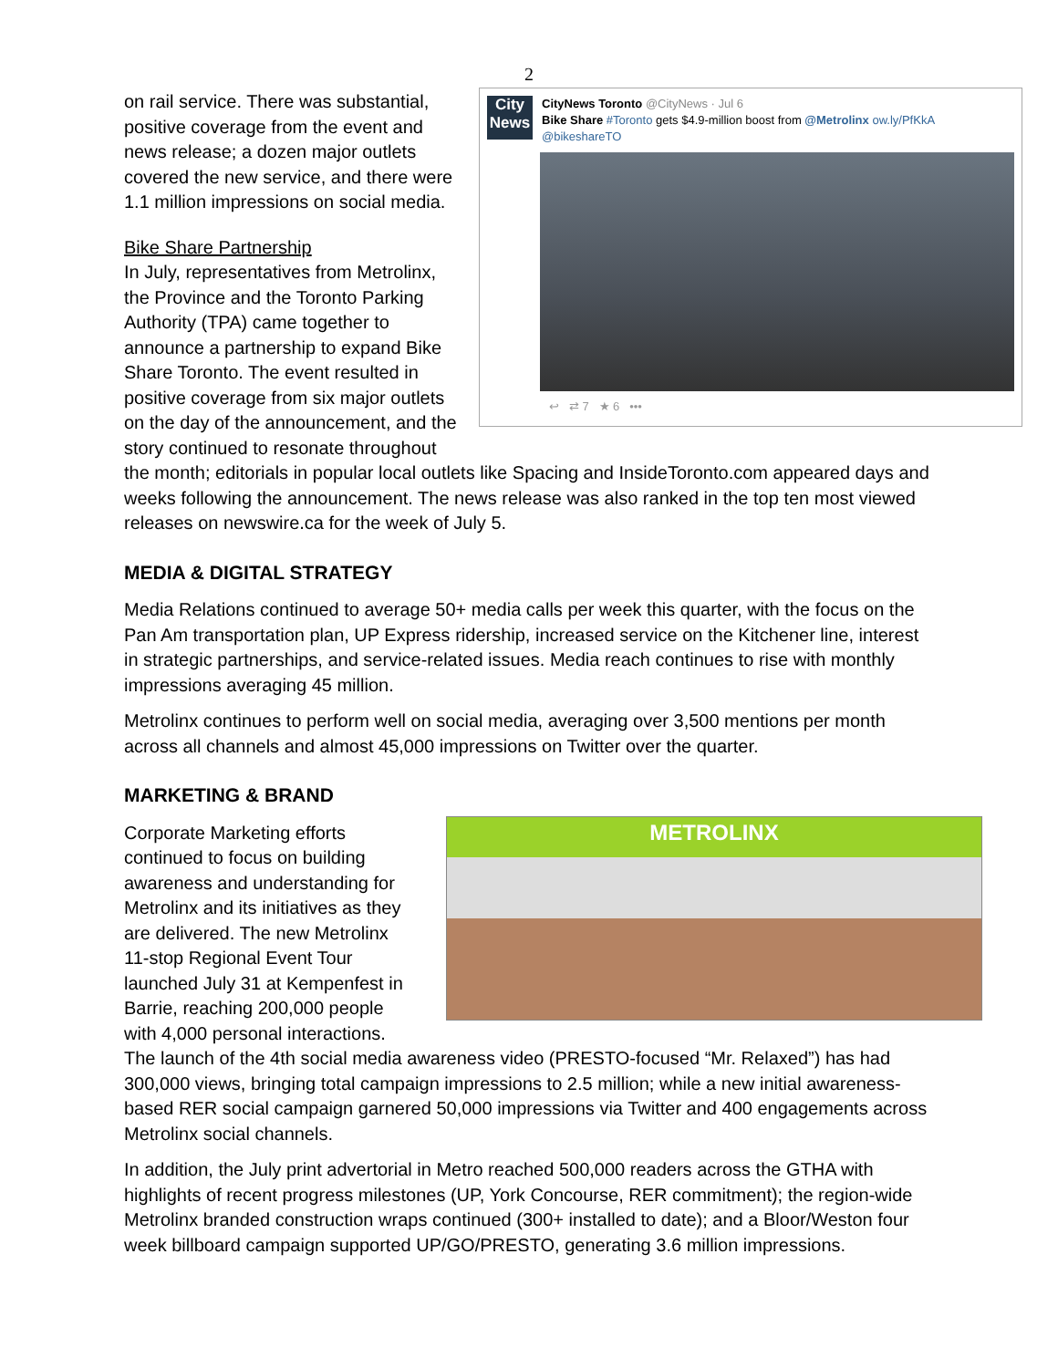2
City News
CityNews Toronto @CityNews · Jul 6
Bike Share #Toronto gets $4.9-million boost from @Metrolinx ow.ly/PfKkA @bikeshareTO
↩ ⇄ 7 ★ 6 •••
on rail service. There was substantial, positive coverage from the event and news release; a dozen major outlets covered the new service, and there were 1.1 million impressions on social media.
Bike Share Partnership
In July, representatives from Metrolinx, the Province and the Toronto Parking Authority (TPA) came together to announce a partnership to expand Bike Share Toronto. The event resulted in positive coverage from six major outlets on the day of the announcement, and the story continued to resonate throughout the month; editorials in popular local outlets like Spacing and InsideToronto.com appeared days and weeks following the announcement. The news release was also ranked in the top ten most viewed releases on newswire.ca for the week of July 5.
MEDIA & DIGITAL STRATEGY
Media Relations continued to average 50+ media calls per week this quarter, with the focus on the Pan Am transportation plan, UP Express ridership, increased service on the Kitchener line, interest in strategic partnerships, and service-related issues. Media reach continues to rise with monthly impressions averaging 45 million.
Metrolinx continues to perform well on social media, averaging over 3,500 mentions per month across all channels and almost 45,000 impressions on Twitter over the quarter.
MARKETING & BRAND
METROLINX
Corporate Marketing efforts continued to focus on building awareness and understanding for Metrolinx and its initiatives as they are delivered. The new Metrolinx 11-stop Regional Event Tour launched July 31 at Kempenfest in Barrie, reaching 200,000 people with 4,000 personal interactions. The launch of the 4th social media awareness video (PRESTO-focused “Mr. Relaxed”) has had 300,000 views, bringing total campaign impressions to 2.5 million; while a new initial awareness-based RER social campaign garnered 50,000 impressions via Twitter and 400 engagements across Metrolinx social channels.
In addition, the July print advertorial in Metro reached 500,000 readers across the GTHA with highlights of recent progress milestones (UP, York Concourse, RER commitment); the region-wide Metrolinx branded construction wraps continued (300+ installed to date); and a Bloor/Weston four week billboard campaign supported UP/GO/PRESTO, generating 3.6 million impressions.